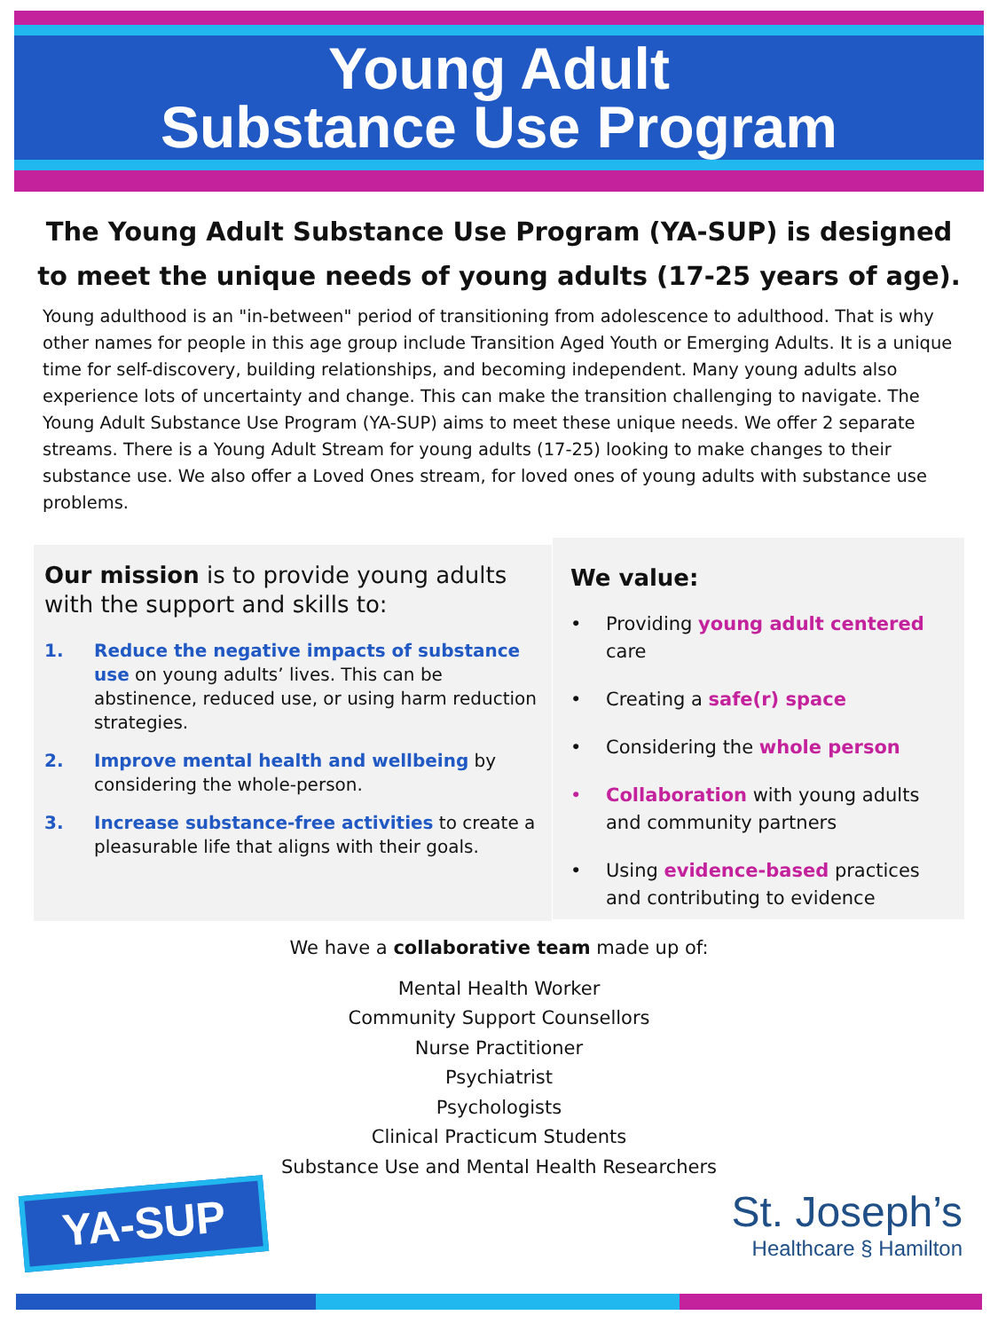Young Adult
Substance Use Program
The Young Adult Substance Use Program (YA-SUP) is designed to meet the unique needs of young adults (17-25 years of age).
Young adulthood is an "in-between" period of transitioning from adolescence to adulthood. That is why other names for people in this age group include Transition Aged Youth or Emerging Adults. It is a unique time for self-discovery, building relationships, and becoming independent. Many young adults also experience lots of uncertainty and change. This can make the transition challenging to navigate. The Young Adult Substance Use Program (YA-SUP) aims to meet these unique needs. We offer 2 separate streams. There is a Young Adult Stream for young adults (17-25) looking to make changes to their substance use. We also offer a Loved Ones stream, for loved ones of young adults with substance use problems.
Our mission is to provide young adults with the support and skills to:
1. Reduce the negative impacts of substance use on young adults’ lives. This can be abstinence, reduced use, or using harm reduction strategies.
2. Improve mental health and wellbeing by considering the whole-person.
3. Increase substance-free activities to create a pleasurable life that aligns with their goals.
We value:
• Providing young adult centered care
• Creating a safe(r) space
• Considering the whole person
• Collaboration with young adults and community partners
• Using evidence-based practices and contributing to evidence
We have a collaborative team made up of:
Mental Health Worker
Community Support Counsellors
Nurse Practitioner
Psychiatrist
Psychologists
Clinical Practicum Students
Substance Use and Mental Health Researchers
YA-SUP
St. Joseph’s
Healthcare § Hamilton